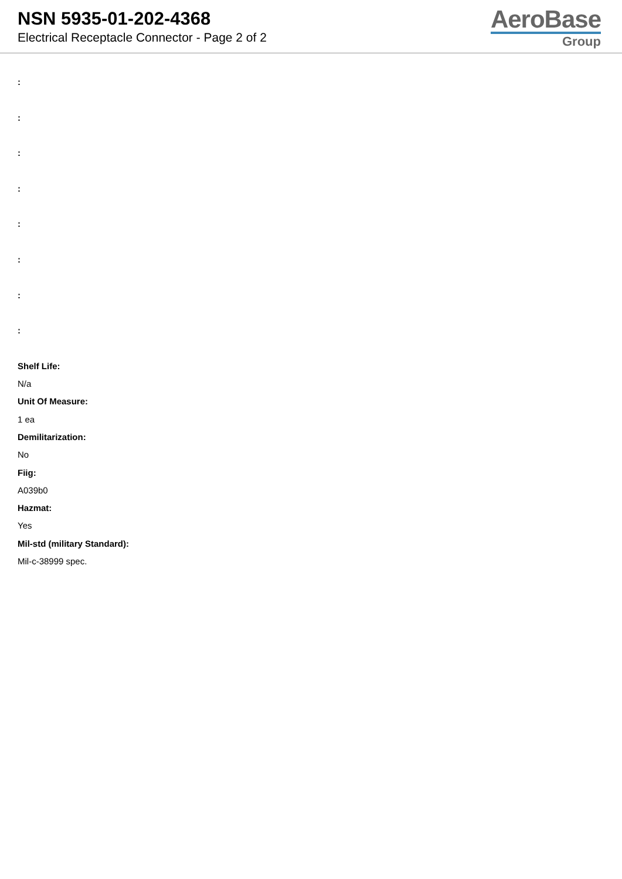NSN 5935-01-202-4368
Electrical Receptacle Connector - Page 2 of 2
AeroBase
Group
:
:
:
:
:
:
:
:
Shelf Life:
N/a
Unit Of Measure:
1 ea
Demilitarization:
No
Fiig:
A039b0
Hazmat:
Yes
Mil-std (military Standard):
Mil-c-38999 spec.